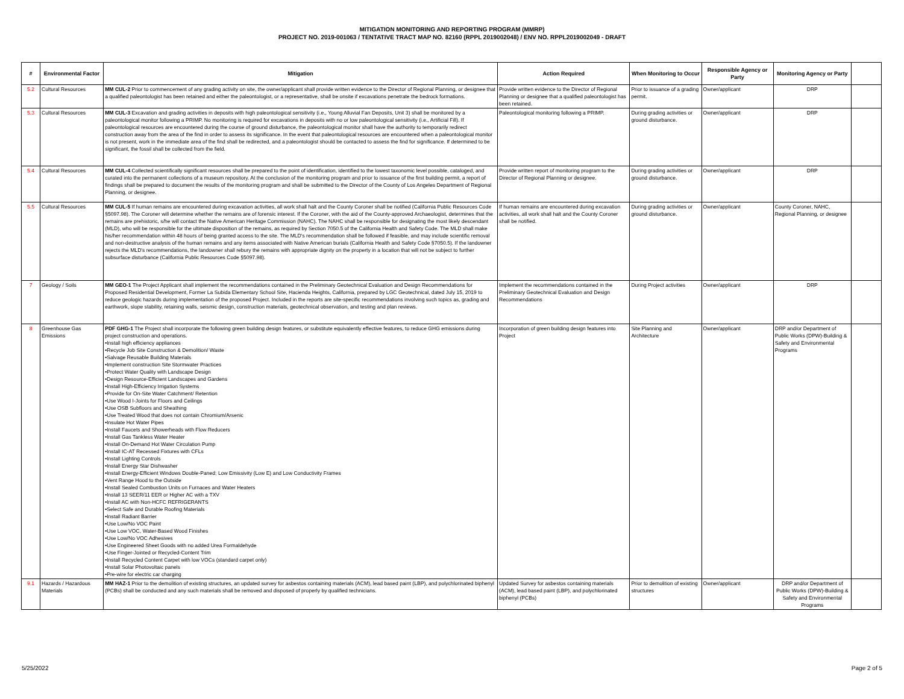MITIGATION MONITORING AND REPORTING PROGRAM (MMRP)
PROJECT NO. 2019-001063 / TENTATIVE TRACT MAP NO. 82160 (RPPL 2019002048) / ENV NO. RPPL2019002049 - DRAFT
| # | Environmental Factor | Mitigation | Action Required | When Monitoring to Occur | Responsible Agency or Party | Monitoring Agency or Party | |
| --- | --- | --- | --- | --- | --- | --- | --- |
| 5.2 | Cultural Resources | MM CUL-2 Prior to commencement of any grading activity on site, the owner/applicant shall provide written evidence to the Director of Regional Planning, or designee that a qualified paleontologist has been retained and either the paleontologist, or a representative, shall be onsite if excavations penetrate the bedrock formations. | Provide written evidence to the Director of Regional Planning or designee that a qualified paleontologist has been retained. | Prior to issuance of a grading permit. | Owner/applicant | DRP | |
| 5.3 | Cultural Resources | MM CUL-3 Excavation and grading activities in deposits with high paleontological sensitivity (i.e., Young Alluvial Fan Deposits, Unit 3) shall be monitored by a paleontological monitor following a PRIMP. No monitoring is required for excavations in deposits with no or low paleontological sensitivity (i.e., Artificial Fill). If paleontological resources are encountered during the course of ground disturbance, the paleontological monitor shall have the authority to temporarily redirect construction away from the area of the find in order to assess its significance. In the event that paleontological resources are encountered when a paleontological monitor is not present, work in the immediate area of the find shall be redirected, and a paleontologist should be contacted to assess the find for significance. If determined to be significant, the fossil shall be collected from the field. | Paleontological monitoring following a PRIMP. | During grading activities or ground disturbance. | Owner/applicant | DRP | |
| 5.4 | Cultural Resources | MM CUL-4 Collected scientifically significant resources shall be prepared to the point of identification, identified to the lowest taxonomic level possible, cataloged, and curated into the permanent collections of a museum repository. At the conclusion of the monitoring program and prior to issuance of the first building permit, a report of findings shall be prepared to document the results of the monitoring program and shall be submitted to the Director of the County of Los Angeles Department of Regional Planning, or designee. | Provide written report of monitoring program to the Director of Regional Planning or designee. | During grading activities or ground disturbance. | Owner/applicant | DRP | |
| 5.5 | Cultural Resources | MM CUL-5 If human remains are encountered during excavation activities, all work shall halt and the County Coroner shall be notified (California Public Resources Code §5097.98). The Coroner will determine whether the remains are of forensic interest. If the Coroner, with the aid of the County-approved Archaeologist, determines that the remains are prehistoric, s/he will contact the Native American Heritage Commission (NAHC). The NAHC shall be responsible for designating the most likely descendant (MLD), who will be responsible for the ultimate disposition of the remains, as required by Section 7050.5 of the California Health and Safety Code. The MLD shall make his/her recommendation within 48 hours of being granted access to the site. The MLD's recommendation shall be followed if feasible, and may include scientific removal and non-destructive analysis of the human remains and any items associated with Native American burials (California Health and Safety Code §7050.5). If the landowner rejects the MLD's recommendations, the landowner shall rebury the remains with appropriate dignity on the property in a location that will not be subject to further subsurface disturbance (California Public Resources Code §5097.98). | If human remains are encountered during excavation activities, all work shall halt and the County Coroner shall be notified. | During grading activities or ground disturbance. | Owner/applicant | County Coroner, NAHC, Regional Planning, or designee | |
| 7 | Geology / Soils | MM GEO-1 The Project Applicant shall implement the recommendations contained in the Preliminary Geotechnical Evaluation and Design Recommendations for Proposed Residential Development, Former La Subida Elementary School Site, Hacienda Heights, California, prepared by LGC Geotechnical, dated July 15, 2019 to reduce geologic hazards during implementation of the proposed Project. Included in the reports are site-specific recommendations involving such topics as, grading and earthwork, slope stability, retaining walls, seismic design, construction materials, geotechnical observation, and testing and plan reviews. | Implement the recommendations contained in the Preliminary Geotechnical Evaluation and Design Recommendations | During Project activities | Owner/applicant | DRP | |
| 8 | Greenhouse Gas Emissions | PDF GHG-1 The Project shall incorporate the following green building design features, or substitute equivalently effective features, to reduce GHG emissions during project construction and operations. •Install high efficiency appliances •Recycle Job Site Construction & Demolition/ Waste •Salvage Reusable Building Materials •Implement construction Site Stormwater Practices •Protect Water Quality with Landscape Design •Design Resource-Efficient Landscapes and Gardens •Install High-Efficiency Irrigation Systems •Provide for On-Site Water Catchment/ Retention •Use Wood I-Joints for Floors and Ceilings •Use OSB Subfloors and Sheathing •Use Treated Wood that does not contain Chromium/Arsenic •Insulate Hot Water Pipes •Install Faucets and Showerheads with Flow Reducers •Install Gas Tankless Water Heater •Install On-Demand Hot Water Circulation Pump •Install IC-AT Recessed Fixtures with CFLs •Install Lighting Controls •Install Energy Star Dishwasher •Install Energy-Efficient Windows Double-Paned; Low Emissivity (Low E) and Low Conductivity Frames •Vent Range Hood to the Outside •Install Sealed Combustion Units on Furnaces and Water Heaters •Install 13 SEER/11 EER or Higher AC with a TXV •Install AC with Non-HCFC REFRIGERANTS •Select Safe and Durable Roofing Materials •Install Radiant Barrier •Use Low/No VOC Paint •Use Low VOC, Water-Based Wood Finishes •Use Low/No VOC Adhesives •Use Engineered Sheet Goods with no added Urea Formaldehyde •Use Finger-Jointed or Recycled-Content Trim •Install Recycled Content Carpet with low VOCs (standard carpet only) •Install Solar Photovoltaic panels •Pre-wire for electric car charging | Incorporation of green building design features into Project | Site Planning and Architecture | Owner/applicant | DRP and/or Department of Public Works (DPW)-Building & Safety and Environmental Programs | |
| 9.1 | Hazards / Hazardous Materials | MM HAZ-1 Prior to the demolition of existing structures, an updated survey for asbestos containing materials (ACM), lead based paint (LBP), and polychlorinated biphenyl (PCBs) shall be conducted and any such materials shall be removed and disposed of properly by qualified technicians. | Updated Survey for asbestos containing materials (ACM), lead based paint (LBP), and polychlorinated biphenyl (PCBs) | Prior to demolition of existing structures | Owner/applicant | DRP and/or Department of Public Works (DPW)-Building & Safety and Environmental Programs | |
5/25/2022 Page 2 of 5